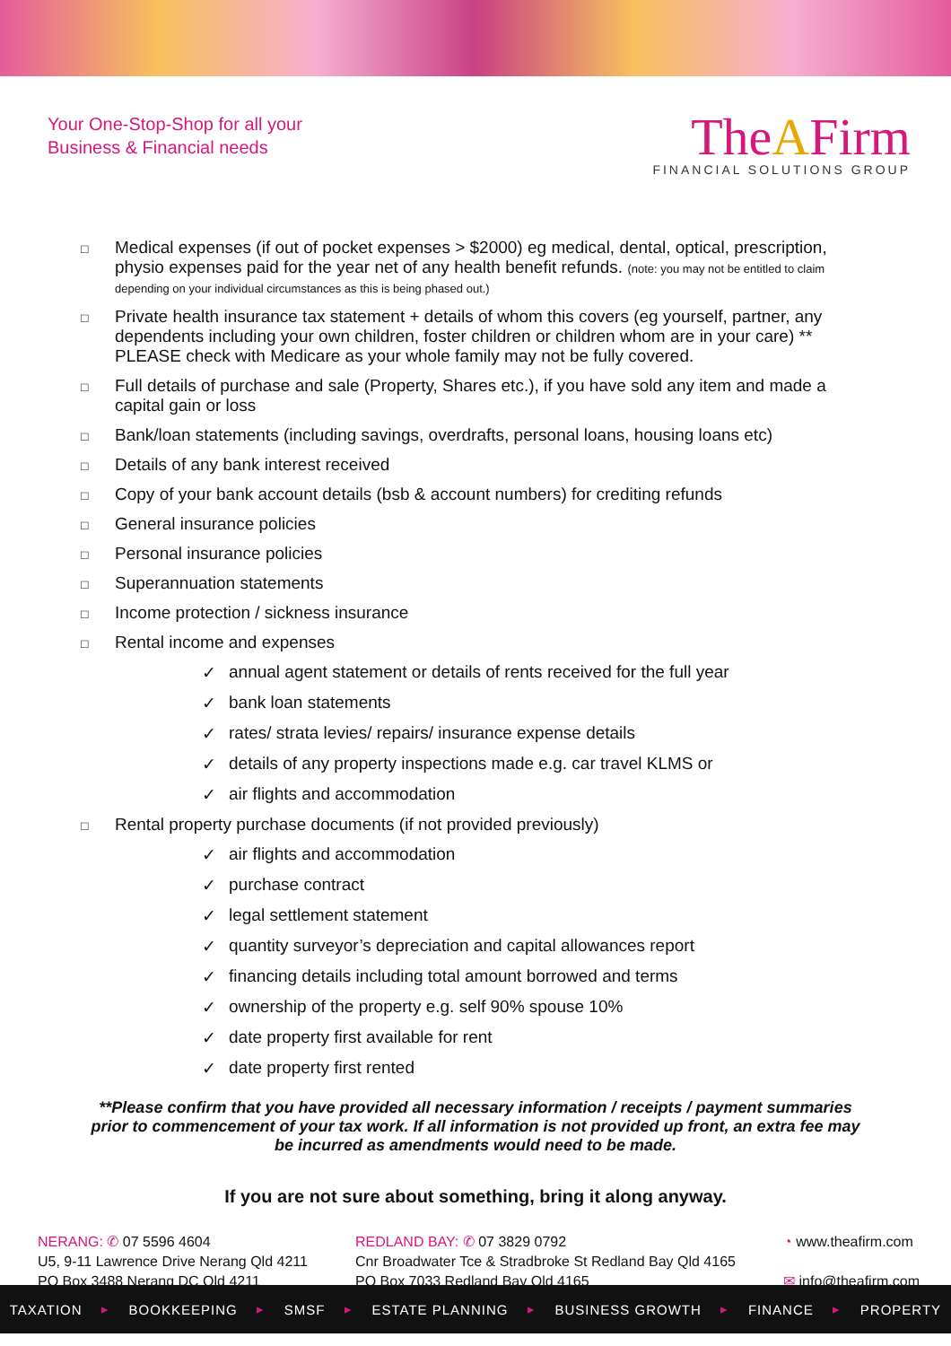Your One-Stop-Shop for all your
Business & Financial needs
TheAFirm
FINANCIAL SOLUTIONS GROUP
□ Medical expenses (if out of pocket expenses > $2000) eg medical, dental, optical, prescription, physio expenses paid for the year net of any health benefit refunds. (note: you may not be entitled to claim depending on your individual circumstances as this is being phased out.)
□ Private health insurance tax statement + details of whom this covers (eg yourself, partner, any dependents including your own children, foster children or children whom are in your care) ** PLEASE check with Medicare as your whole family may not be fully covered.
□ Full details of purchase and sale (Property, Shares etc.), if you have sold any item and made a capital gain or loss
□ Bank/loan statements (including savings, overdrafts, personal loans, housing loans etc)
□ Details of any bank interest received
□ Copy of your bank account details (bsb & account numbers) for crediting refunds
□ General insurance policies
□ Personal insurance policies
□ Superannuation statements
□ Income protection / sickness insurance
□ Rental income and expenses
✓ annual agent statement or details of rents received for the full year
✓ bank loan statements
✓ rates/ strata levies/ repairs/ insurance expense details
✓ details of any property inspections made e.g. car travel KLMS or
✓ air flights and accommodation
□ Rental property purchase documents (if not provided previously)
✓ air flights and accommodation
✓ purchase contract
✓ legal settlement statement
✓ quantity surveyor’s depreciation and capital allowances report
✓ financing details including total amount borrowed and terms
✓ ownership of the property e.g. self 90% spouse 10%
✓ date property first available for rent
✓ date property first rented
**Please confirm that you have provided all necessary information / receipts / payment summaries prior to commencement of your tax work. If all information is not provided up front, an extra fee may be incurred as amendments would need to be made.
If you are not sure about something, bring it along anyway.
NERANG: ✆ 07 5596 4604
U5, 9-11 Lawrence Drive Nerang Qld 4211
PO Box 3488 Nerang DC Qld 4211
REDLAND BAY: ✆ 07 3829 0792
Cnr Broadwater Tce & Stradbroke St Redland Bay Qld 4165
PO Box 7033 Redland Bay Qld 4165
◔ www.theafirm.com
✉ info@theafirm.com
TAXATION ▸ BOOKKEEPING ▸ SMSF ▸ ESTATE PLANNING ▸ BUSINESS GROWTH ▸ FINANCE ▸ PROPERTY